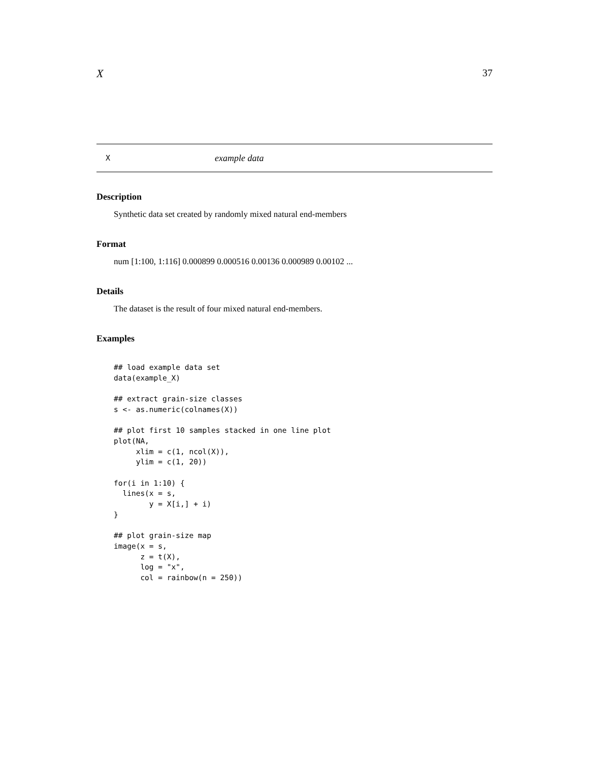X 37
Xexample data
Description
Synthetic data set created by randomly mixed natural end-members
Format
num [1:100, 1:116] 0.000899 0.000516 0.00136 0.000989 0.00102 ...
Details
The dataset is the result of four mixed natural end-members.
Examples
## load example data set
data(example_X)

## extract grain-size classes
s <- as.numeric(colnames(X))

## plot first 10 samples stacked in one line plot
plot(NA,
     xlim = c(1, ncol(X)),
     ylim = c(1, 20))

for(i in 1:10) {
  lines(x = s,
        y = X[i,] + i)
}

## plot grain-size map
image(x = s,
      z = t(X),
      log = "x",
      col = rainbow(n = 250))